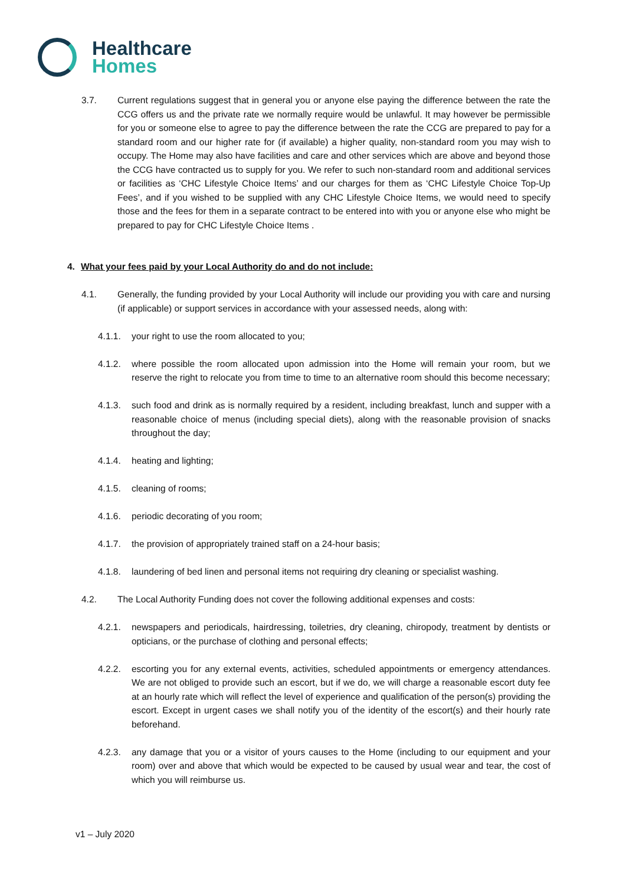Healthcare
Homes
3.7. Current regulations suggest that in general you or anyone else paying the difference between the rate the CCG offers us and the private rate we normally require would be unlawful. It may however be permissible for you or someone else to agree to pay the difference between the rate the CCG are prepared to pay for a standard room and our higher rate for (if available) a higher quality, non-standard room you may wish to occupy. The Home may also have facilities and care and other services which are above and beyond those the CCG have contracted us to supply for you. We refer to such non-standard room and additional services or facilities as ‘CHC Lifestyle Choice Items’ and our charges for them as ‘CHC Lifestyle Choice Top-Up Fees’, and if you wished to be supplied with any CHC Lifestyle Choice Items, we would need to specify those and the fees for them in a separate contract to be entered into with you or anyone else who might be prepared to pay for CHC Lifestyle Choice Items .
4. What your fees paid by your Local Authority do and do not include:
4.1. Generally, the funding provided by your Local Authority will include our providing you with care and nursing (if applicable) or support services in accordance with your assessed needs, along with:
4.1.1. your right to use the room allocated to you;
4.1.2. where possible the room allocated upon admission into the Home will remain your room, but we reserve the right to relocate you from time to time to an alternative room should this become necessary;
4.1.3. such food and drink as is normally required by a resident, including breakfast, lunch and supper with a reasonable choice of menus (including special diets), along with the reasonable provision of snacks throughout the day;
4.1.4. heating and lighting;
4.1.5. cleaning of rooms;
4.1.6. periodic decorating of you room;
4.1.7. the provision of appropriately trained staff on a 24-hour basis;
4.1.8. laundering of bed linen and personal items not requiring dry cleaning or specialist washing.
4.2. The Local Authority Funding does not cover the following additional expenses and costs:
4.2.1. newspapers and periodicals, hairdressing, toiletries, dry cleaning, chiropody, treatment by dentists or opticians, or the purchase of clothing and personal effects;
4.2.2. escorting you for any external events, activities, scheduled appointments or emergency attendances. We are not obliged to provide such an escort, but if we do, we will charge a reasonable escort duty fee at an hourly rate which will reflect the level of experience and qualification of the person(s) providing the escort. Except in urgent cases we shall notify you of the identity of the escort(s) and their hourly rate beforehand.
4.2.3. any damage that you or a visitor of yours causes to the Home (including to our equipment and your room) over and above that which would be expected to be caused by usual wear and tear, the cost of which you will reimburse us.
v1 – July 2020